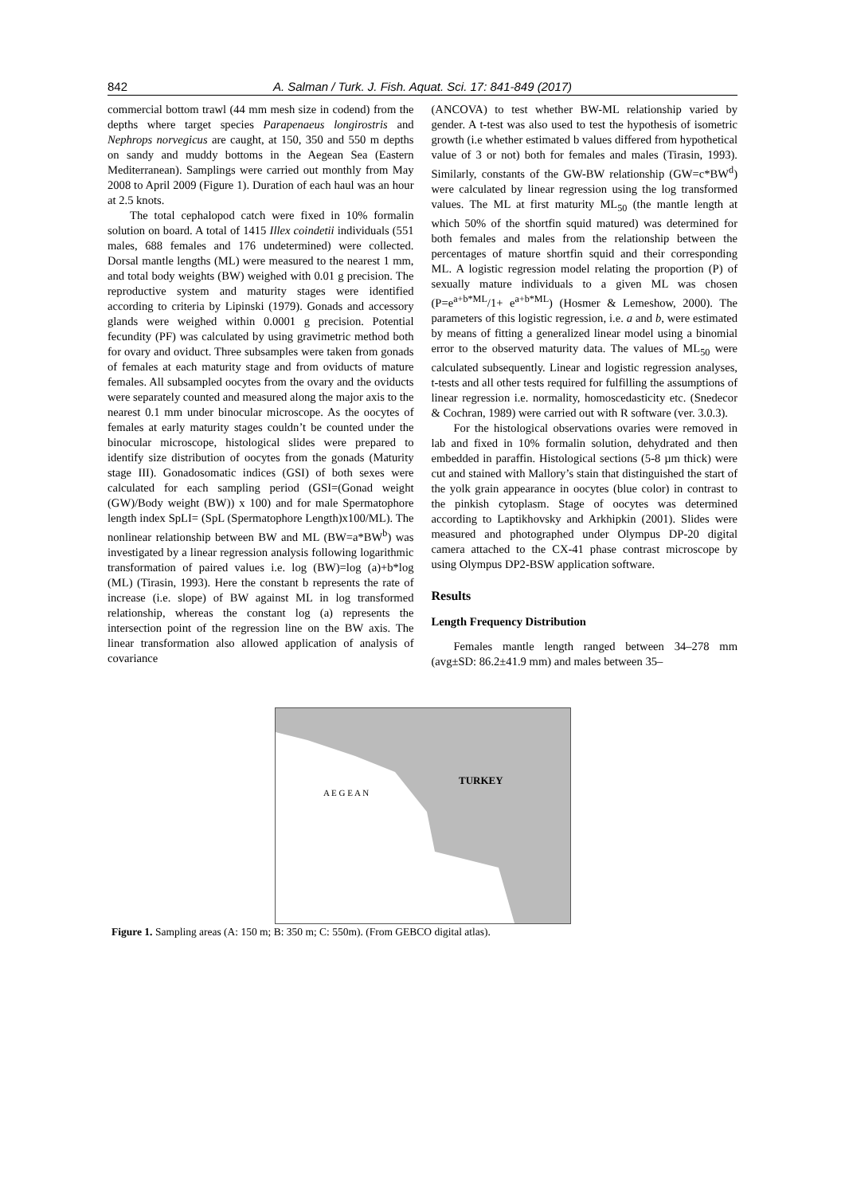842 A. Salman / Turk. J. Fish. Aquat. Sci. 17: 841-849 (2017)
commercial bottom trawl (44 mm mesh size in codend) from the depths where target species Parapenaeus longirostris and Nephrops norvegicus are caught, at 150, 350 and 550 m depths on sandy and muddy bottoms in the Aegean Sea (Eastern Mediterranean). Samplings were carried out monthly from May 2008 to April 2009 (Figure 1). Duration of each haul was an hour at 2.5 knots.
The total cephalopod catch were fixed in 10% formalin solution on board. A total of 1415 Illex coindetii individuals (551 males, 688 females and 176 undetermined) were collected. Dorsal mantle lengths (ML) were measured to the nearest 1 mm, and total body weights (BW) weighed with 0.01 g precision. The reproductive system and maturity stages were identified according to criteria by Lipinski (1979). Gonads and accessory glands were weighed within 0.0001 g precision. Potential fecundity (PF) was calculated by using gravimetric method both for ovary and oviduct. Three subsamples were taken from gonads of females at each maturity stage and from oviducts of mature females. All subsampled oocytes from the ovary and the oviducts were separately counted and measured along the major axis to the nearest 0.1 mm under binocular microscope. As the oocytes of females at early maturity stages couldn’t be counted under the binocular microscope, histological slides were prepared to identify size distribution of oocytes from the gonads (Maturity stage III). Gonadosomatic indices (GSI) of both sexes were calculated for each sampling period (GSI=(Gonad weight (GW)/Body weight (BW)) x 100) and for male Spermatophore length index SpLI= (SpL (Spermatophore Length)x100/ML). The nonlinear relationship between BW and ML (BW=a*BW<sup>b</sup>) was investigated by a linear regression analysis following logarithmic transformation of paired values i.e. log (BW)=log (a)+b*log (ML) (Tirasin, 1993). Here the constant b represents the rate of increase (i.e. slope) of BW against ML in log transformed relationship, whereas the constant log (a) represents the intersection point of the regression line on the BW axis. The linear transformation also allowed application of analysis of covariance
(ANCOVA) to test whether BW-ML relationship varied by gender. A t-test was also used to test the hypothesis of isometric growth (i.e whether estimated b values differed from hypothetical value of 3 or not) both for females and males (Tirasin, 1993). Similarly, constants of the GW-BW relationship (GW=c*BW<sup>d</sup>) were calculated by linear regression using the log transformed values. The ML at first maturity ML<sub>50</sub> (the mantle length at which 50% of the shortfin squid matured) was determined for both females and males from the relationship between the percentages of mature shortfin squid and their corresponding ML. A logistic regression model relating the proportion (P) of sexually mature individuals to a given ML was chosen (P=e<sup>a+b*ML</sup>/1+ e<sup>a+b*ML</sup>) (Hosmer & Lemeshow, 2000). The parameters of this logistic regression, i.e. a and b, were estimated by means of fitting a generalized linear model using a binomial error to the observed maturity data. The values of ML<sub>50</sub> were calculated subsequently. Linear and logistic regression analyses, t-tests and all other tests required for fulfilling the assumptions of linear regression i.e. normality, homoscedasticity etc. (Snedecor & Cochran, 1989) were carried out with R software (ver. 3.0.3).
For the histological observations ovaries were removed in lab and fixed in 10% formalin solution, dehydrated and then embedded in paraffin. Histological sections (5-8 µm thick) were cut and stained with Mallory’s stain that distinguished the start of the yolk grain appearance in oocytes (blue color) in contrast to the pinkish cytoplasm. Stage of oocytes was determined according to Laptikhovsky and Arkhipkin (2001). Slides were measured and photographed under Olympus DP-20 digital camera attached to the CX-41 phase contrast microscope by using Olympus DP2-BSW application software.
Results
Length Frequency Distribution
Females mantle length ranged between 34–278 mm (avg±SD: 86.2±41.9 mm) and males between 35–
TURKEY
A E G E A N
Figure 1. Sampling areas (A: 150 m; B: 350 m; C: 550m). (From GEBCO digital atlas).